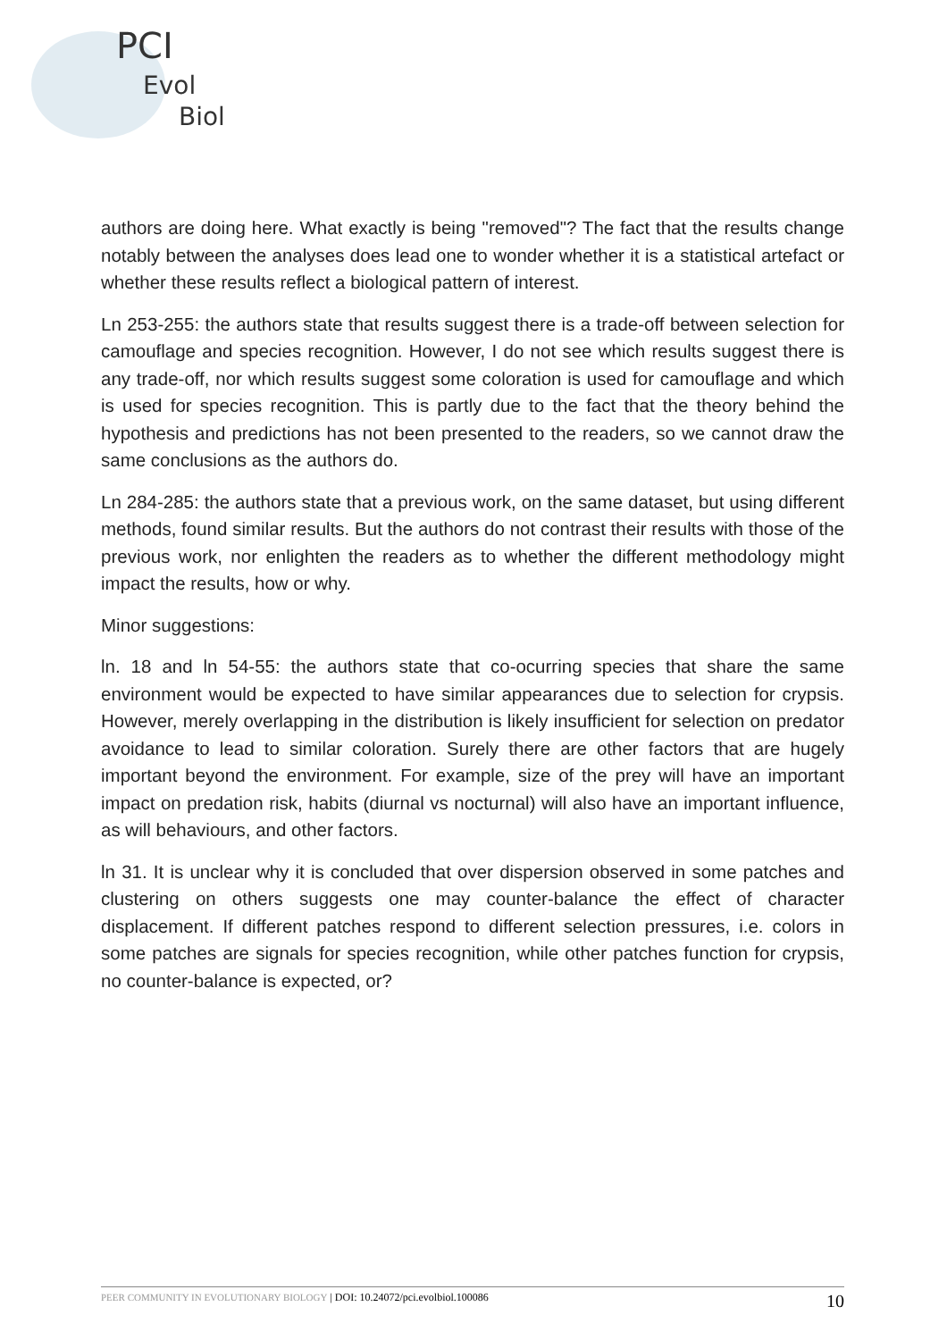PCI
Evol
Biol
authors are doing here. What exactly is being "removed"? The fact that the results change notably between the analyses does lead one to wonder whether it is a statistical artefact or whether these results reflect a biological pattern of interest.
Ln 253-255: the authors state that results suggest there is a trade-off between selection for camouflage and species recognition. However, I do not see which results suggest there is any trade-off, nor which results suggest some coloration is used for camouflage and which is used for species recognition. This is partly due to the fact that the theory behind the hypothesis and predictions has not been presented to the readers, so we cannot draw the same conclusions as the authors do.
Ln 284-285: the authors state that a previous work, on the same dataset, but using different methods, found similar results. But the authors do not contrast their results with those of the previous work, nor enlighten the readers as to whether the different methodology might impact the results, how or why.
Minor suggestions:
ln. 18 and ln 54-55: the authors state that co-ocurring species that share the same environment would be expected to have similar appearances due to selection for crypsis. However, merely overlapping in the distribution is likely insufficient for selection on predator avoidance to lead to similar coloration. Surely there are other factors that are hugely important beyond the environment. For example, size of the prey will have an important impact on predation risk, habits (diurnal vs nocturnal) will also have an important influence, as will behaviours, and other factors.
ln 31. It is unclear why it is concluded that over dispersion observed in some patches and clustering on others suggests one may counter-balance the effect of character displacement. If different patches respond to different selection pressures, i.e. colors in some patches are signals for species recognition, while other patches function for crypsis, no counter-balance is expected, or?
PEER COMMUNITY IN EVOLUTIONARY BIOLOGY | DOI: 10.24072/pci.evolbiol.100086 10